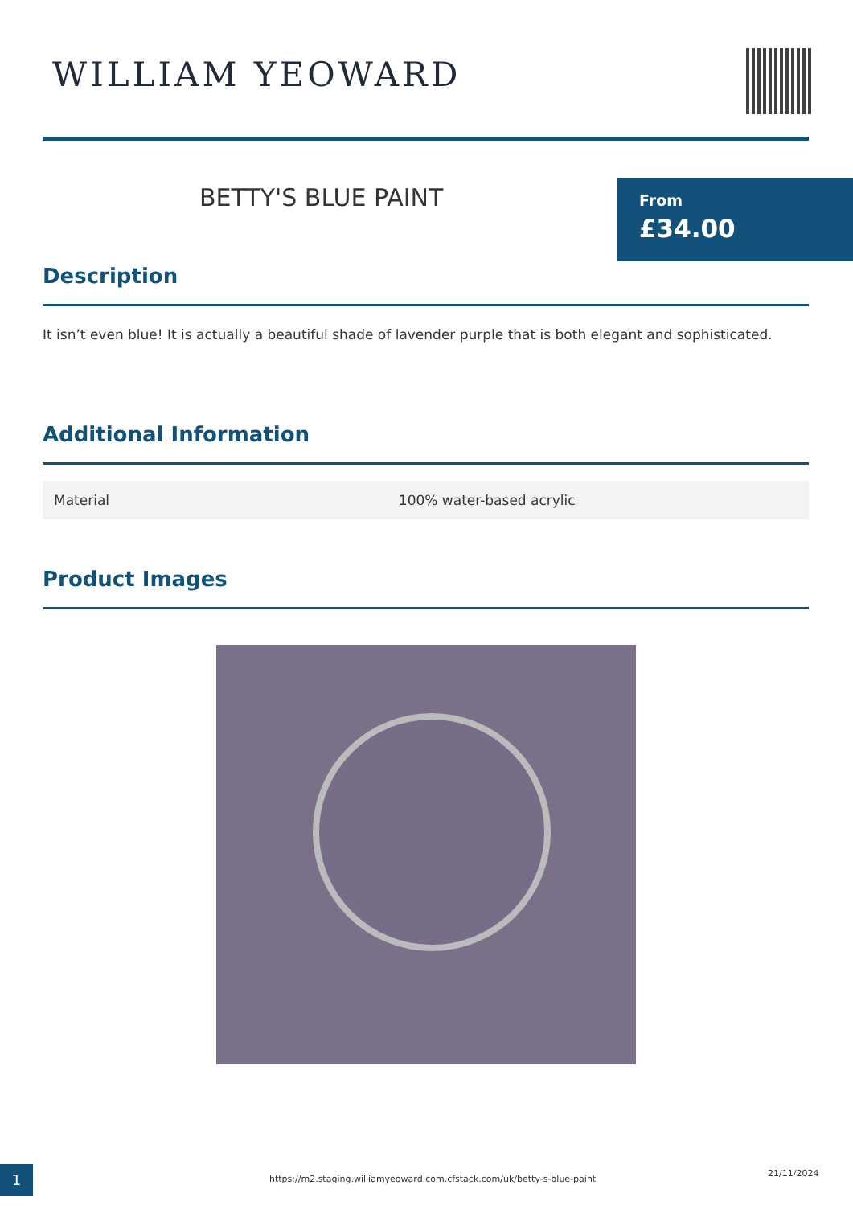WILLIAM YEOWARD
BETTY'S BLUE PAINT
From
£34.00
Description
It isn’t even blue! It is actually a beautiful shade of lavender purple that is both elegant and sophisticated.
Additional Information
| Material | 100% water-based acrylic |
Product Images
1
https://m2.staging.williamyeoward.com.cfstack.com/uk/betty-s-blue-paint
21/11/2024